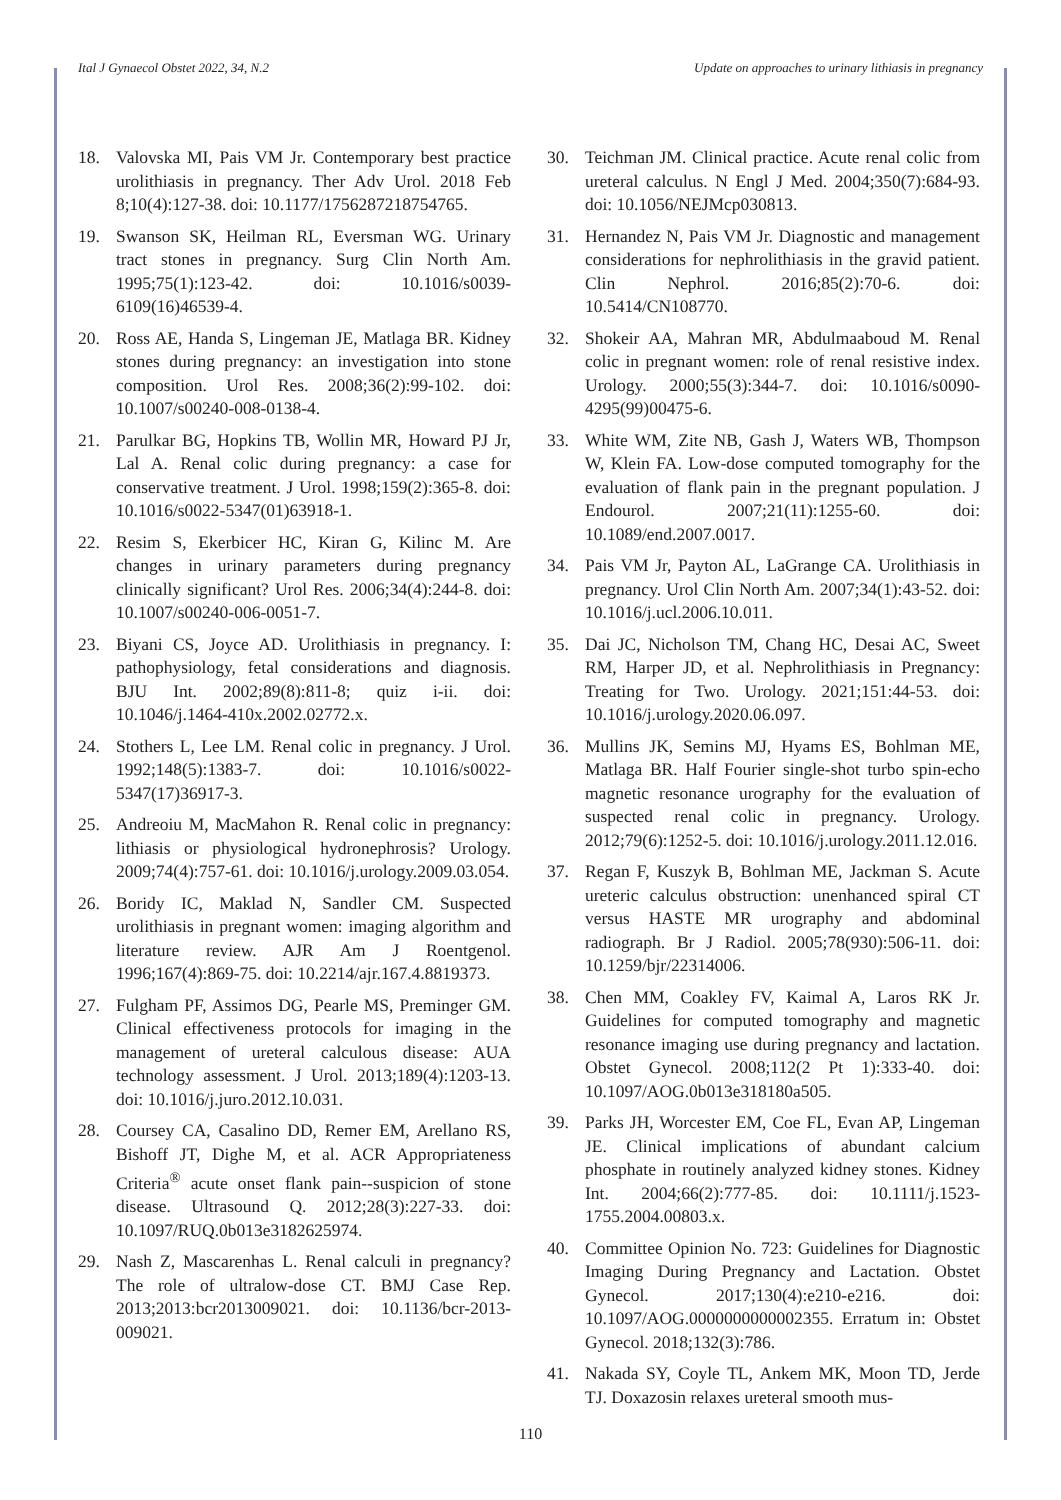Ital J Gynaecol Obstet 2022, 34, N.2 Update on approaches to urinary lithiasis in pregnancy
18. Valovska MI, Pais VM Jr. Contemporary best practice urolithiasis in pregnancy. Ther Adv Urol. 2018 Feb 8;10(4):127-38. doi: 10.1177/1756287218754765.
19. Swanson SK, Heilman RL, Eversman WG. Urinary tract stones in pregnancy. Surg Clin North Am. 1995;75(1):123-42. doi: 10.1016/s0039-6109(16)46539-4.
20. Ross AE, Handa S, Lingeman JE, Matlaga BR. Kidney stones during pregnancy: an investigation into stone composition. Urol Res. 2008;36(2):99-102. doi: 10.1007/s00240-008-0138-4.
21. Parulkar BG, Hopkins TB, Wollin MR, Howard PJ Jr, Lal A. Renal colic during pregnancy: a case for conservative treatment. J Urol. 1998;159(2):365-8. doi: 10.1016/s0022-5347(01)63918-1.
22. Resim S, Ekerbicer HC, Kiran G, Kilinc M. Are changes in urinary parameters during pregnancy clinically significant? Urol Res. 2006;34(4):244-8. doi: 10.1007/s00240-006-0051-7.
23. Biyani CS, Joyce AD. Urolithiasis in pregnancy. I: pathophysiology, fetal considerations and diagnosis. BJU Int. 2002;89(8):811-8; quiz i-ii. doi: 10.1046/j.1464-410x.2002.02772.x.
24. Stothers L, Lee LM. Renal colic in pregnancy. J Urol. 1992;148(5):1383-7. doi: 10.1016/s0022-5347(17)36917-3.
25. Andreoiu M, MacMahon R. Renal colic in pregnancy: lithiasis or physiological hydronephrosis? Urology. 2009;74(4):757-61. doi: 10.1016/j.urology.2009.03.054.
26. Boridy IC, Maklad N, Sandler CM. Suspected urolithiasis in pregnant women: imaging algorithm and literature review. AJR Am J Roentgenol. 1996;167(4):869-75. doi: 10.2214/ajr.167.4.8819373.
27. Fulgham PF, Assimos DG, Pearle MS, Preminger GM. Clinical effectiveness protocols for imaging in the management of ureteral calculous disease: AUA technology assessment. J Urol. 2013;189(4):1203-13. doi: 10.1016/j.juro.2012.10.031.
28. Coursey CA, Casalino DD, Remer EM, Arellano RS, Bishoff JT, Dighe M, et al. ACR Appropriateness Criteria<sup>®</sup> acute onset flank pain--suspicion of stone disease. Ultrasound Q. 2012;28(3):227-33. doi: 10.1097/RUQ.0b013e3182625974.
29. Nash Z, Mascarenhas L. Renal calculi in pregnancy? The role of ultralow-dose CT. BMJ Case Rep. 2013;2013:bcr2013009021. doi: 10.1136/bcr-2013-009021.
30. Teichman JM. Clinical practice. Acute renal colic from ureteral calculus. N Engl J Med. 2004;350(7):684-93. doi: 10.1056/NEJMcp030813.
31. Hernandez N, Pais VM Jr. Diagnostic and management considerations for nephrolithiasis in the gravid patient. Clin Nephrol. 2016;85(2):70-6. doi: 10.5414/CN108770.
32. Shokeir AA, Mahran MR, Abdulmaaboud M. Renal colic in pregnant women: role of renal resistive index. Urology. 2000;55(3):344-7. doi: 10.1016/s0090-4295(99)00475-6.
33. White WM, Zite NB, Gash J, Waters WB, Thompson W, Klein FA. Low-dose computed tomography for the evaluation of flank pain in the pregnant population. J Endourol. 2007;21(11):1255-60. doi: 10.1089/end.2007.0017.
34. Pais VM Jr, Payton AL, LaGrange CA. Urolithiasis in pregnancy. Urol Clin North Am. 2007;34(1):43-52. doi: 10.1016/j.ucl.2006.10.011.
35. Dai JC, Nicholson TM, Chang HC, Desai AC, Sweet RM, Harper JD, et al. Nephrolithiasis in Pregnancy: Treating for Two. Urology. 2021;151:44-53. doi: 10.1016/j.urology.2020.06.097.
36. Mullins JK, Semins MJ, Hyams ES, Bohlman ME, Matlaga BR. Half Fourier single-shot turbo spin-echo magnetic resonance urography for the evaluation of suspected renal colic in pregnancy. Urology. 2012;79(6):1252-5. doi: 10.1016/j.urology.2011.12.016.
37. Regan F, Kuszyk B, Bohlman ME, Jackman S. Acute ureteric calculus obstruction: unenhanced spiral CT versus HASTE MR urography and abdominal radiograph. Br J Radiol. 2005;78(930):506-11. doi: 10.1259/bjr/22314006.
38. Chen MM, Coakley FV, Kaimal A, Laros RK Jr. Guidelines for computed tomography and magnetic resonance imaging use during pregnancy and lactation. Obstet Gynecol. 2008;112(2 Pt 1):333-40. doi: 10.1097/AOG.0b013e318180a505.
39. Parks JH, Worcester EM, Coe FL, Evan AP, Lingeman JE. Clinical implications of abundant calcium phosphate in routinely analyzed kidney stones. Kidney Int. 2004;66(2):777-85. doi: 10.1111/j.1523-1755.2004.00803.x.
40. Committee Opinion No. 723: Guidelines for Diagnostic Imaging During Pregnancy and Lactation. Obstet Gynecol. 2017;130(4):e210-e216. doi: 10.1097/AOG.0000000000002355. Erratum in: Obstet Gynecol. 2018;132(3):786.
41. Nakada SY, Coyle TL, Ankem MK, Moon TD, Jerde TJ. Doxazosin relaxes ureteral smooth mus-
110